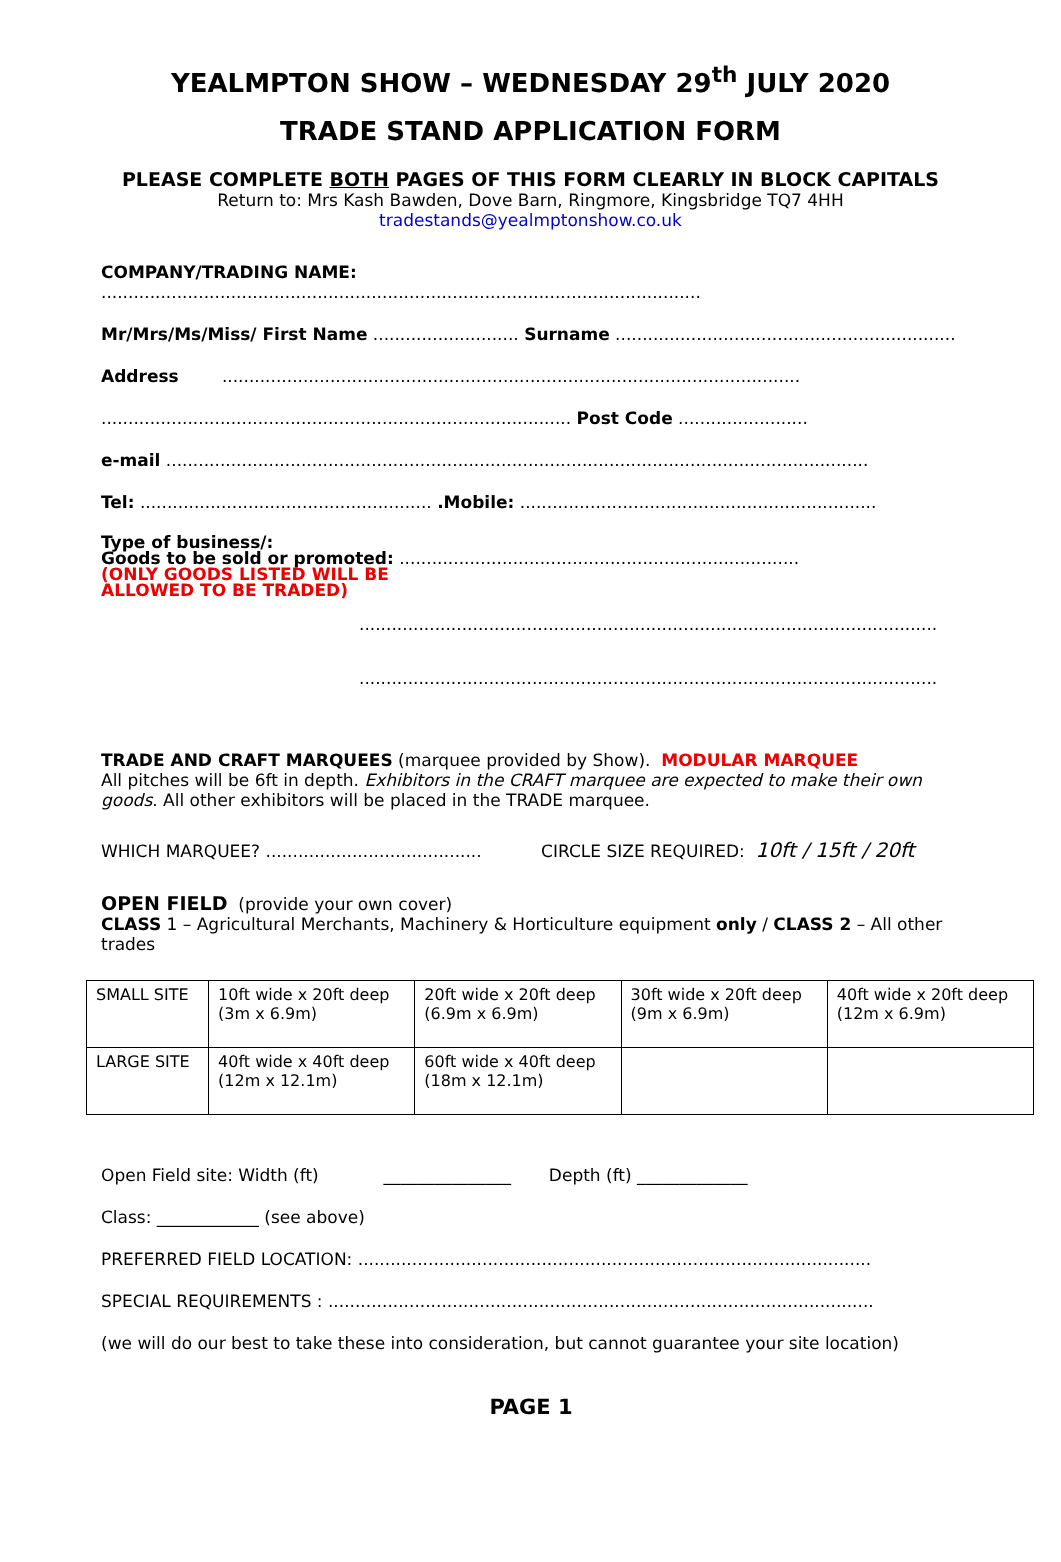YEALMPTON SHOW – WEDNESDAY 29<sup>th</sup> JULY 2020
TRADE STAND APPLICATION FORM
PLEASE COMPLETE BOTH PAGES OF THIS FORM CLEARLY IN BLOCK CAPITALS
Return to: Mrs Kash Bawden, Dove Barn, Ringmore, Kingsbridge TQ7 4HH
tradestands@yealmptonshow.co.uk
COMPANY/TRADING NAME: ...............................................................................................................
Mr/Mrs/Ms/Miss/ First Name ........................... Surname ...............................................................
Address ...........................................................................................................
....................................................................................... Post Code ........................
e-mail ..................................................................................................................................
Tel: ...................................................... .Mobile: ..................................................................
Type of business/:
Goods to be sold or promoted: ..........................................................................
(ONLY GOODS LISTED WILL BE
ALLOWED TO BE TRADED)
...........................................................................................................
...........................................................................................................
TRADE AND CRAFT MARQUEES (marquee provided by Show). MODULAR MARQUEE
All pitches will be 6ft in depth. Exhibitors in the CRAFT marquee are expected to make their own goods. All other exhibitors will be placed in the TRADE marquee.
WHICH MARQUEE? ........................................ CIRCLE SIZE REQUIRED: 10ft / 15ft / 20ft
OPEN FIELD (provide your own cover)
CLASS 1 – Agricultural Merchants, Machinery & Horticulture equipment only / CLASS 2 – All other trades
| SMALL SITE | 10ft wide x 20ft deep (3m x 6.9m) | 20ft wide x 20ft deep (6.9m x 6.9m) | 30ft wide x 20ft deep (9m x 6.9m) | 40ft wide x 20ft deep (12m x 6.9m) |
| LARGE SITE | 40ft wide x 40ft deep (12m x 12.1m) | 60ft wide x 40ft deep (18m x 12.1m) | | |
Open Field site: Width (ft) _______________ Depth (ft) _____________
Class: ____________ (see above)
PREFERRED FIELD LOCATION: ...............................................................................................
SPECIAL REQUIREMENTS : .....................................................................................................
(we will do our best to take these into consideration, but cannot guarantee your site location)
PAGE 1